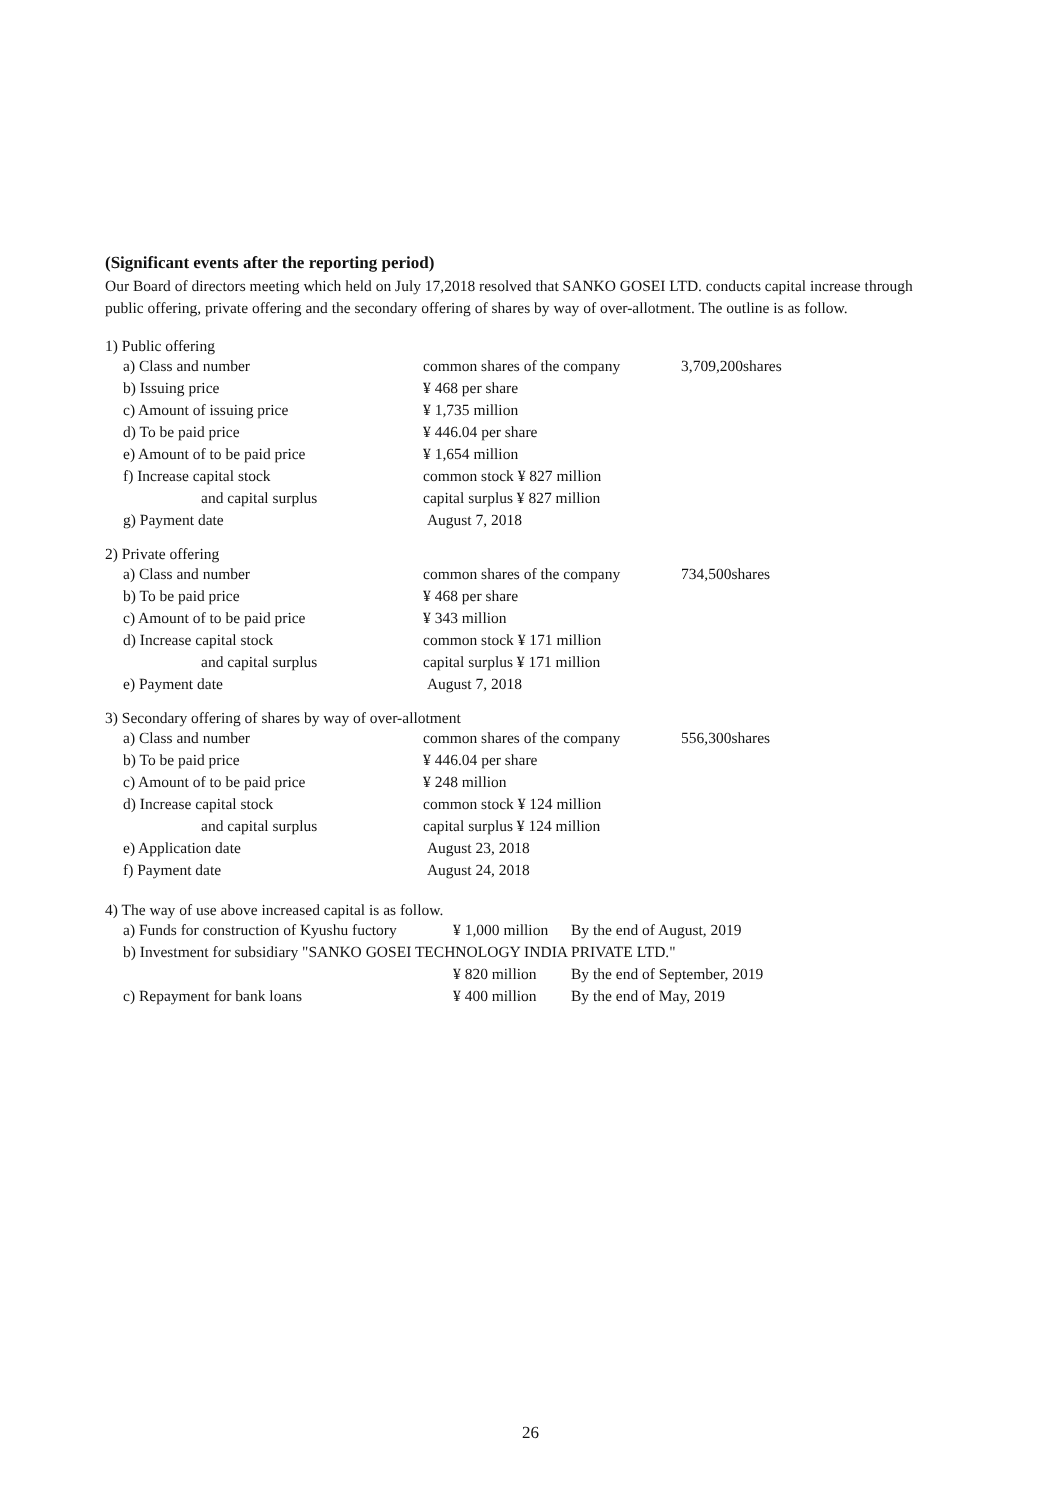(Significant events after the reporting period)
Our Board of directors meeting which held on July 17,2018 resolved that SANKO GOSEI LTD. conducts capital increase through public offering, private offering and the secondary offering of shares by way of over-allotment. The outline is as follow.
1) Public offering
| a) Class and number | common shares of the company | 3,709,200shares |
| b) Issuing price | ¥ 468 per share | |
| c) Amount of issuing price | ¥ 1,735 million | |
| d) To be paid price | ¥ 446.04 per share | |
| e) Amount of to be paid price | ¥ 1,654 million | |
| f) Increase capital stock | common stock ¥ 827 million | |
| and capital surplus | capital surplus ¥ 827 million | |
| g) Payment date | August 7, 2018 | |
2) Private offering
| a) Class and number | common shares of the company | 734,500shares |
| b) To be paid price | ¥ 468 per share | |
| c) Amount of to be paid price | ¥ 343 million | |
| d) Increase capital stock | common stock ¥ 171 million | |
| and capital surplus | capital surplus ¥ 171 million | |
| e) Payment date | August 7, 2018 | |
3) Secondary offering of shares by way of over-allotment
| a) Class and number | common shares of the company | 556,300shares |
| b) To be paid price | ¥ 446.04 per share | |
| c) Amount of to be paid price | ¥ 248 million | |
| d) Increase capital stock | common stock ¥ 124 million | |
| and capital surplus | capital surplus ¥ 124 million | |
| e) Application date | August 23, 2018 | |
| f) Payment date | August 24, 2018 | |
4) The way of use above increased capital is as follow.
| a) Funds for construction of Kyushu fuctory | ¥ 1,000 million | By the end of August, 2019 |
| b) Investment for subsidiary "SANKO GOSEI TECHNOLOGY INDIA PRIVATE LTD." | | |
| | ¥ 820 million | By the end of September, 2019 |
| c) Repayment for bank loans | ¥ 400 million | By the end of May, 2019 |
26